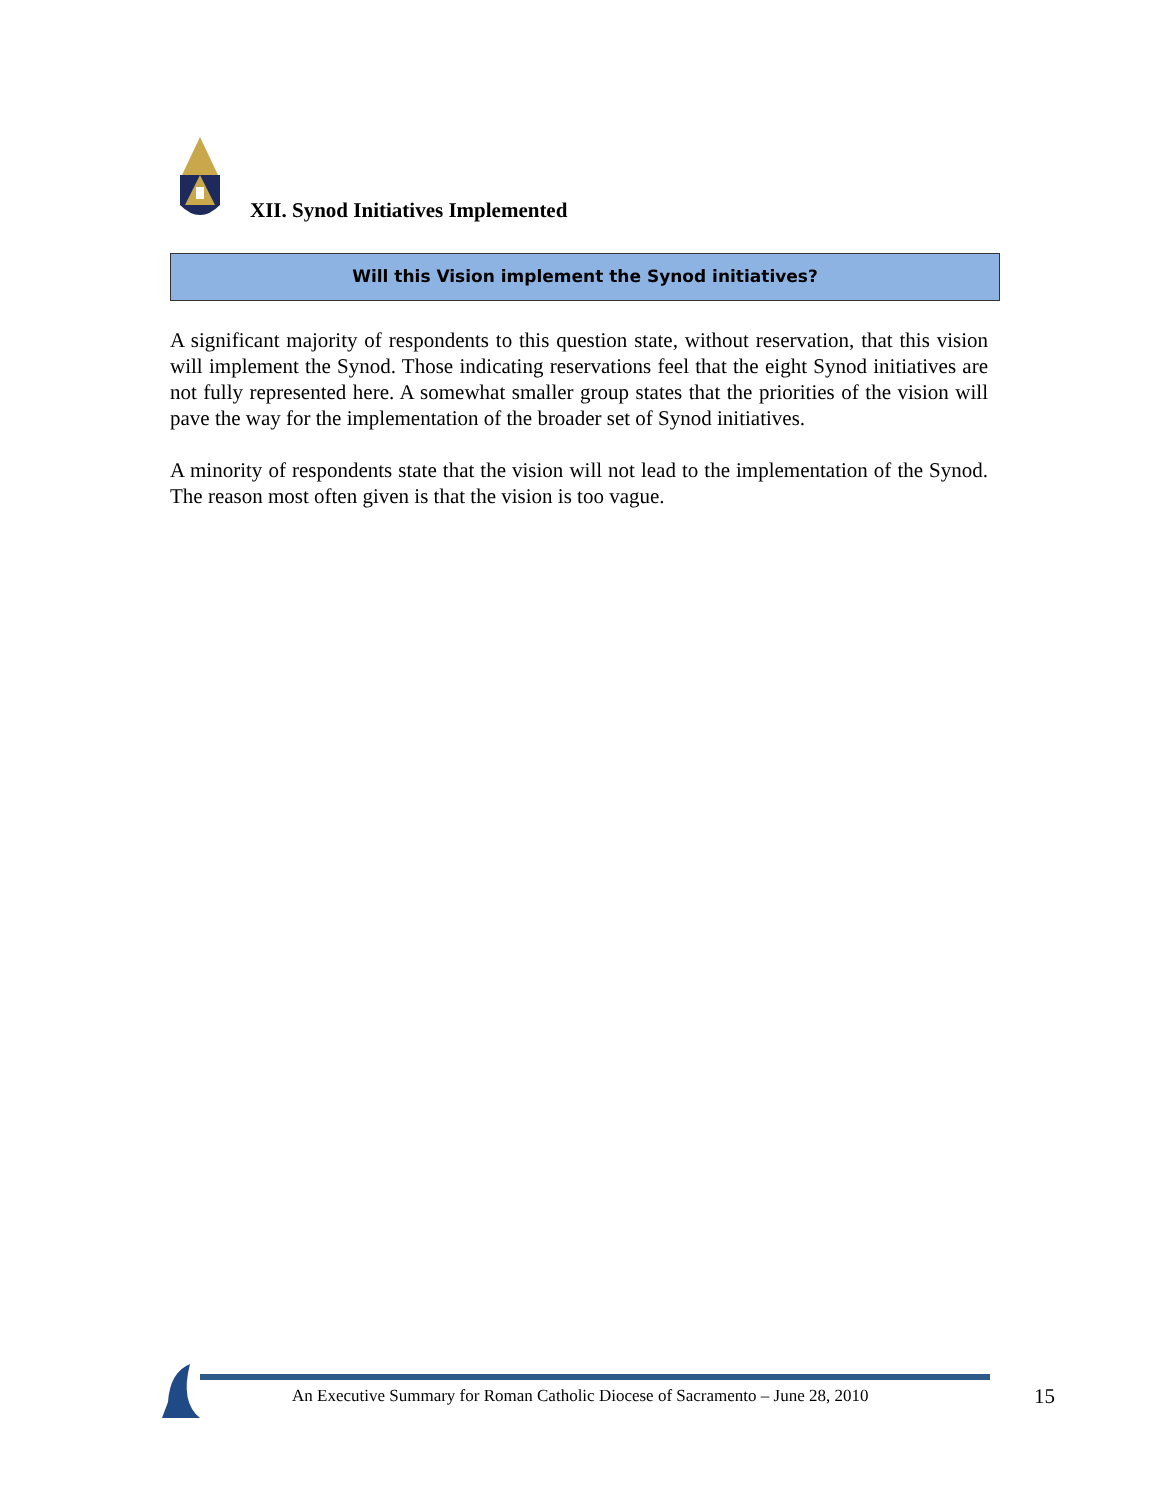XII. Synod Initiatives Implemented
Will this Vision implement the Synod initiatives?
A significant majority of respondents to this question state, without reservation, that this vision will implement the Synod. Those indicating reservations feel that the eight Synod initiatives are not fully represented here. A somewhat smaller group states that the priorities of the vision will pave the way for the implementation of the broader set of Synod initiatives.
A minority of respondents state that the vision will not lead to the implementation of the Synod. The reason most often given is that the vision is too vague.
An Executive Summary for Roman Catholic Diocese of Sacramento – June 28, 2010
15